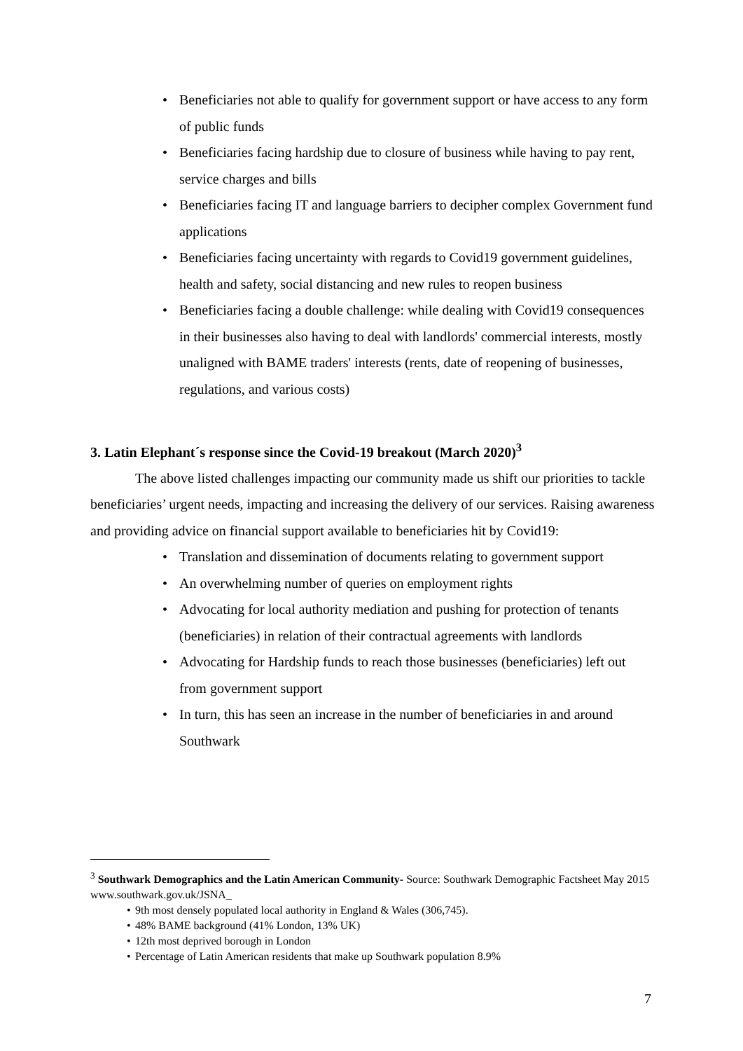• Beneficiaries not able to qualify for government support or have access to any form of public funds
• Beneficiaries facing hardship due to closure of business while having to pay rent, service charges and bills
• Beneficiaries facing IT and language barriers to decipher complex Government fund applications
• Beneficiaries facing uncertainty with regards to Covid19 government guidelines, health and safety, social distancing and new rules to reopen business
• Beneficiaries facing a double challenge: while dealing with Covid19 consequences in their businesses also having to deal with landlords' commercial interests, mostly unaligned with BAME traders' interests (rents, date of reopening of businesses, regulations, and various costs)
3. Latin Elephant´s response since the Covid-19 breakout (March 2020)<sup>3</sup>
The above listed challenges impacting our community made us shift our priorities to tackle beneficiaries’ urgent needs, impacting and increasing the delivery of our services. Raising awareness and providing advice on financial support available to beneficiaries hit by Covid19:
• Translation and dissemination of documents relating to government support
• An overwhelming number of queries on employment rights
• Advocating for local authority mediation and pushing for protection of tenants (beneficiaries) in relation of their contractual agreements with landlords
• Advocating for Hardship funds to reach those businesses (beneficiaries) left out from government support
• In turn, this has seen an increase in the number of beneficiaries in and around Southwark
<sup>3</sup> Southwark Demographics and the Latin American Community- Source: Southwark Demographic Factsheet May 2015 www.southwark.gov.uk/JSNA_
• 9th most densely populated local authority in England & Wales (306,745).
• 48% BAME background (41% London, 13% UK)
• 12th most deprived borough in London
• Percentage of Latin American residents that make up Southwark population 8.9%
7